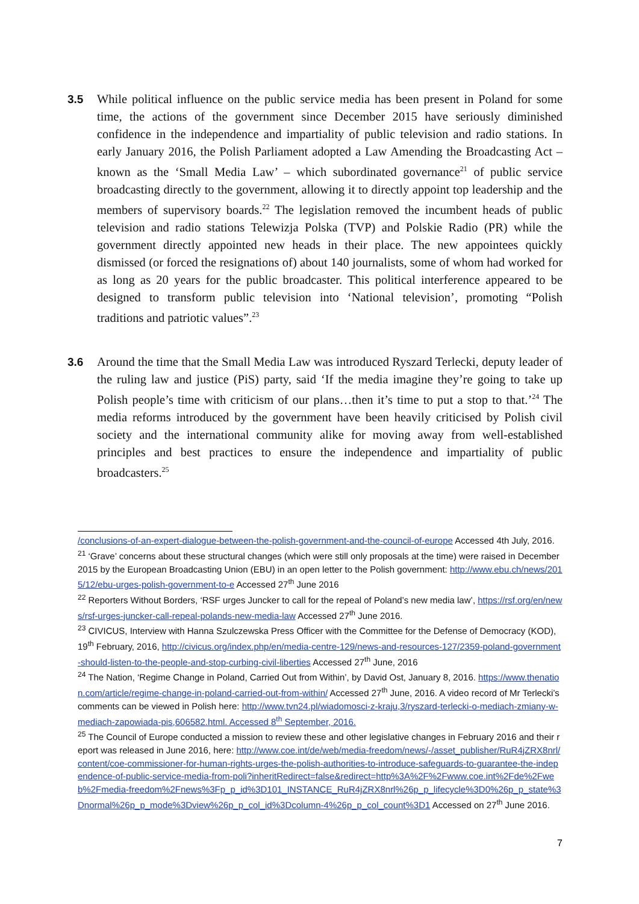3.5 While political influence on the public service media has been present in Poland for some time, the actions of the government since December 2015 have seriously diminished confidence in the independence and impartiality of public television and radio stations. In early January 2016, the Polish Parliament adopted a Law Amending the Broadcasting Act – known as the ‘Small Media Law’ – which subordinated governance<sup>21</sup> of public service broadcasting directly to the government, allowing it to directly appoint top leadership and the members of supervisory boards.<sup>22</sup> The legislation removed the incumbent heads of public television and radio stations Telewizja Polska (TVP) and Polskie Radio (PR) while the government directly appointed new heads in their place. The new appointees quickly dismissed (or forced the resignations of) about 140 journalists, some of whom had worked for as long as 20 years for the public broadcaster. This political interference appeared to be designed to transform public television into ‘National television’, promoting “Polish traditions and patriotic values”.<sup>23</sup>
3.6 Around the time that the Small Media Law was introduced Ryszard Terlecki, deputy leader of the ruling law and justice (PiS) party, said ‘If the media imagine they’re going to take up Polish people’s time with criticism of our plans…then it’s time to put a stop to that.’<sup>24</sup> The media reforms introduced by the government have been heavily criticised by Polish civil society and the international community alike for moving away from well-established principles and best practices to ensure the independence and impartiality of public broadcasters.<sup>25</sup>
/conclusions-of-an-expert-dialogue-between-the-polish-government-and-the-council-of-europe Accessed 4th July, 2016.
<sup>21</sup> ‘Grave’ concerns about these structural changes (which were still only proposals at the time) were raised in December 2015 by the European Broadcasting Union (EBU) in an open letter to the Polish government: http://www.ebu.ch/news/2015/12/ebu-urges-polish-government-to-e Accessed 27<sup>th</sup> June 2016
<sup>22</sup> Reporters Without Borders, ‘RSF urges Juncker to call for the repeal of Poland’s new media law’, https://rsf.org/en/news/rsf-urges-juncker-call-repeal-polands-new-media-law Accessed 27<sup>th</sup> June 2016.
<sup>23</sup> CIVICUS, Interview with Hanna Szulczewska Press Officer with the Committee for the Defense of Democracy (KOD), 19<sup>th</sup> February, 2016, http://civicus.org/index.php/en/media-centre-129/news-and-resources-127/2359-poland-government-should-listen-to-the-people-and-stop-curbing-civil-liberties Accessed 27<sup>th</sup> June, 2016
<sup>24</sup> The Nation, ‘Regime Change in Poland, Carried Out from Within’, by David Ost, January 8, 2016. https://www.thenation.com/article/regime-change-in-poland-carried-out-from-within/ Accessed 27<sup>th</sup> June, 2016. A video record of Mr Terlecki’s comments can be viewed in Polish here: http://www.tvn24.pl/wiadomosci-z-kraju,3/ryszard-terlecki-o-mediach-zmiany-w-mediach-zapowiada-pis,606582.html. Accessed 8<sup>th</sup> September, 2016.
<sup>25</sup> The Council of Europe conducted a mission to review these and other legislative changes in February 2016 and their report was released in June 2016, here: http://www.coe.int/de/web/media-freedom/news/-/asset_publisher/RuR4jZRX8nrl/content/coe-commissioner-for-human-rights-urges-the-polish-authorities-to-introduce-safeguards-to-guarantee-the-independence-of-public-service-media-from-poli?inheritRedirect=false&redirect=http%3A%2F%2Fwww.coe.int%2Fde%2Fweb%2Fmedia-freedom%2Fnews%3Fp_p_id%3D101_INSTANCE_RuR4jZRX8nrl%26p_p_lifecycle%3D0%26p_p_state%3Dnormal%26p_p_mode%3Dview%26p_p_col_id%3Dcolumn-4%26p_p_col_count%3D1 Accessed on 27<sup>th</sup> June 2016.
7